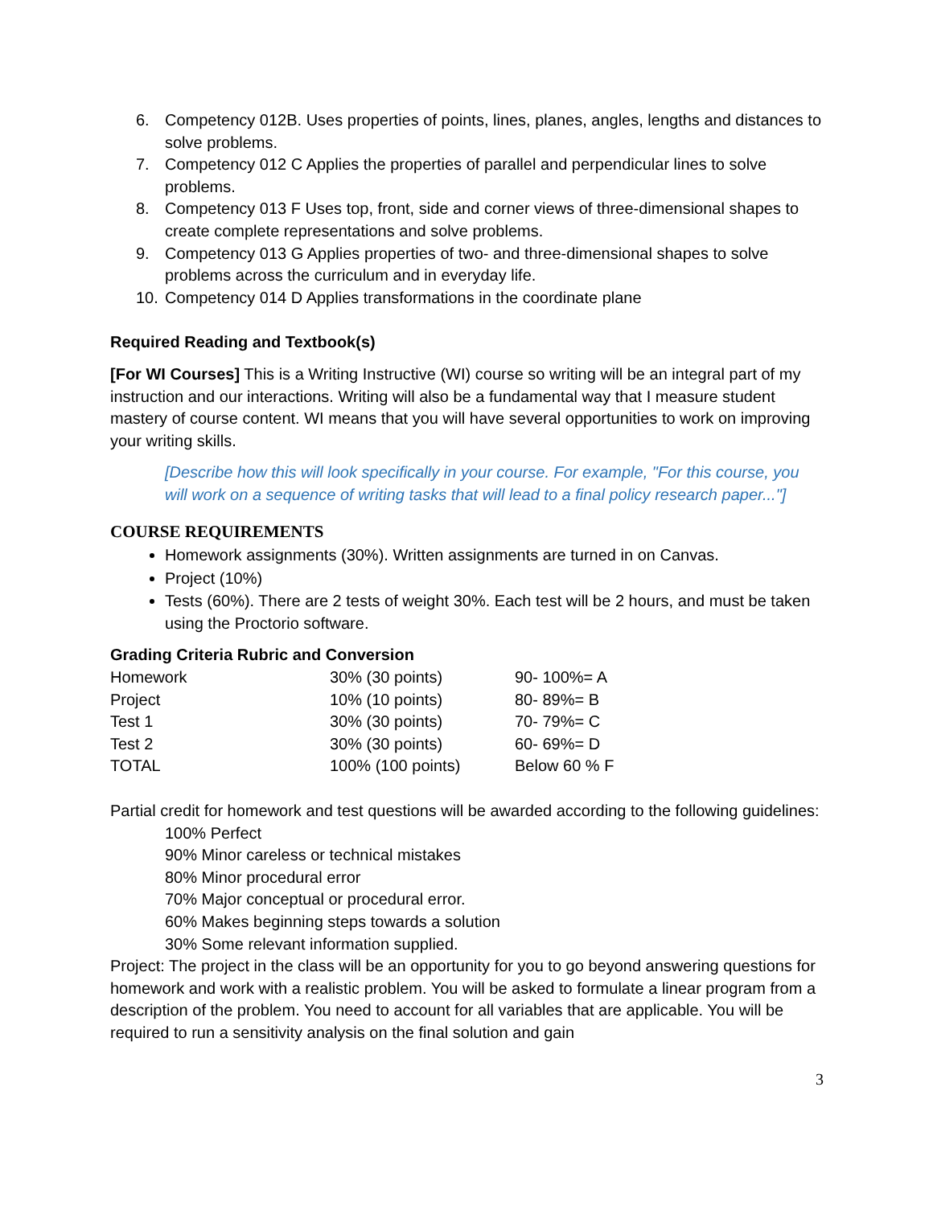6. Competency 012B. Uses properties of points, lines, planes, angles, lengths and distances to solve problems.
7. Competency 012 C Applies the properties of parallel and perpendicular lines to solve problems.
8. Competency 013 F Uses top, front, side and corner views of three-dimensional shapes to create complete representations and solve problems.
9. Competency 013 G Applies properties of two- and three-dimensional shapes to solve problems across the curriculum and in everyday life.
10. Competency 014 D Applies transformations in the coordinate plane
Required Reading and Textbook(s)
[For WI Courses] This is a Writing Instructive (WI) course so writing will be an integral part of my instruction and our interactions. Writing will also be a fundamental way that I measure student mastery of course content. WI means that you will have several opportunities to work on improving your writing skills.
[Describe how this will look specifically in your course. For example, "For this course, you will work on a sequence of writing tasks that will lead to a final policy research paper..."]
COURSE REQUIREMENTS
Homework assignments (30%). Written assignments are turned in on Canvas.
Project (10%)
Tests (60%). There are 2 tests of weight 30%. Each test will be 2 hours, and must be taken using the Proctorio software.
Grading Criteria Rubric and Conversion
| Homework | 30% (30 points) | 90- 100%= A |
| Project | 10% (10 points) | 80- 89%= B |
| Test 1 | 30% (30 points) | 70- 79%= C |
| Test 2 | 30% (30 points) | 60- 69%= D |
| TOTAL | 100% (100 points) | Below 60 % F |
Partial credit for homework and test questions will be awarded according to the following guidelines:
100% Perfect
90% Minor careless or technical mistakes
80% Minor procedural error
70% Major conceptual or procedural error.
60% Makes beginning steps towards a solution
30% Some relevant information supplied.
Project: The project in the class will be an opportunity for you to go beyond answering questions for homework and work with a realistic problem. You will be asked to formulate a linear program from a description of the problem. You need to account for all variables that are applicable. You will be required to run a sensitivity analysis on the final solution and gain
3